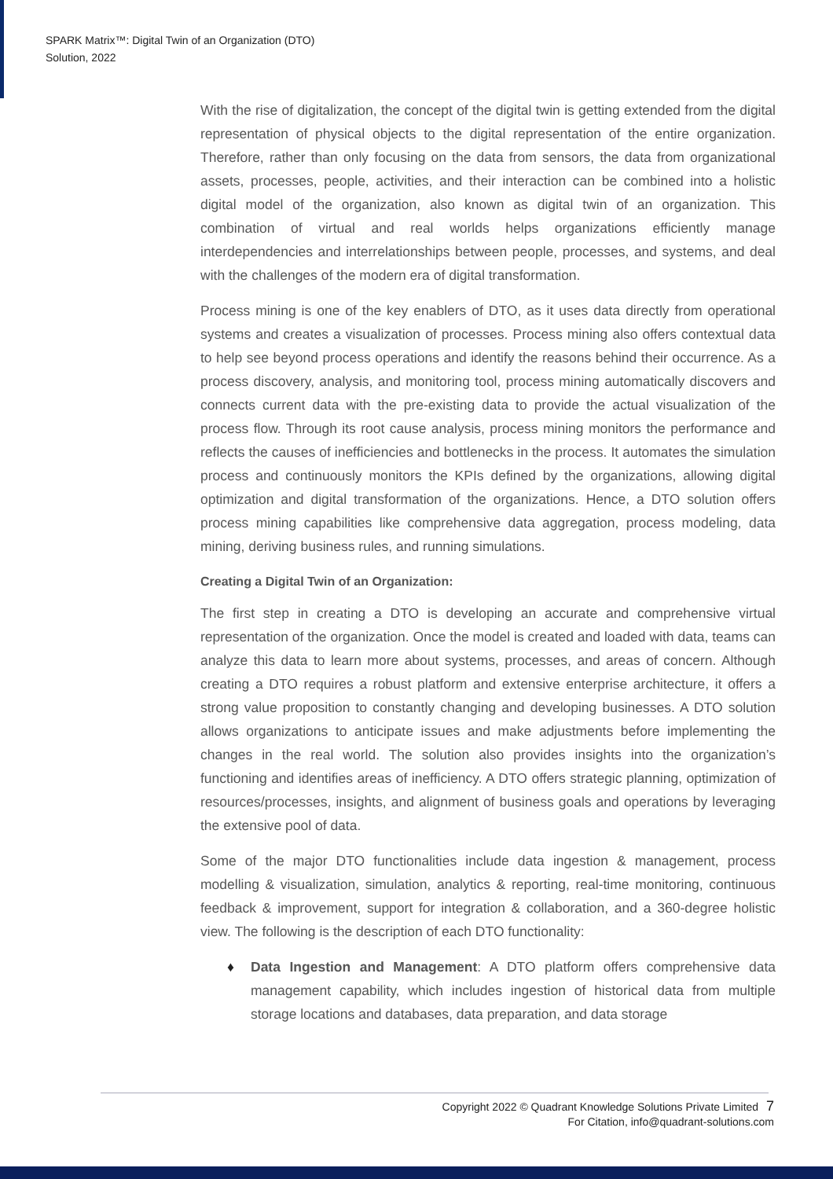SPARK Matrix™: Digital Twin of an Organization (DTO)
Solution, 2022
With the rise of digitalization, the concept of the digital twin is getting extended from the digital representation of physical objects to the digital representation of the entire organization. Therefore, rather than only focusing on the data from sensors, the data from organizational assets, processes, people, activities, and their interaction can be combined into a holistic digital model of the organization, also known as digital twin of an organization. This combination of virtual and real worlds helps organizations efficiently manage interdependencies and interrelationships between people, processes, and systems, and deal with the challenges of the modern era of digital transformation.
Process mining is one of the key enablers of DTO, as it uses data directly from operational systems and creates a visualization of processes. Process mining also offers contextual data to help see beyond process operations and identify the reasons behind their occurrence. As a process discovery, analysis, and monitoring tool, process mining automatically discovers and connects current data with the pre-existing data to provide the actual visualization of the process flow. Through its root cause analysis, process mining monitors the performance and reflects the causes of inefficiencies and bottlenecks in the process. It automates the simulation process and continuously monitors the KPIs defined by the organizations, allowing digital optimization and digital transformation of the organizations. Hence, a DTO solution offers process mining capabilities like comprehensive data aggregation, process modeling, data mining, deriving business rules, and running simulations.
Creating a Digital Twin of an Organization:
The first step in creating a DTO is developing an accurate and comprehensive virtual representation of the organization. Once the model is created and loaded with data, teams can analyze this data to learn more about systems, processes, and areas of concern. Although creating a DTO requires a robust platform and extensive enterprise architecture, it offers a strong value proposition to constantly changing and developing businesses. A DTO solution allows organizations to anticipate issues and make adjustments before implementing the changes in the real world. The solution also provides insights into the organization’s functioning and identifies areas of inefficiency. A DTO offers strategic planning, optimization of resources/processes, insights, and alignment of business goals and operations by leveraging the extensive pool of data.
Some of the major DTO functionalities include data ingestion & management, process modelling & visualization, simulation, analytics & reporting, real-time monitoring, continuous feedback & improvement, support for integration & collaboration, and a 360-degree holistic view. The following is the description of each DTO functionality:
♦ Data Ingestion and Management: A DTO platform offers comprehensive data management capability, which includes ingestion of historical data from multiple storage locations and databases, data preparation, and data storage
Copyright 2022 © Quadrant Knowledge Solutions Private Limited 7
For Citation, info@quadrant-solutions.com